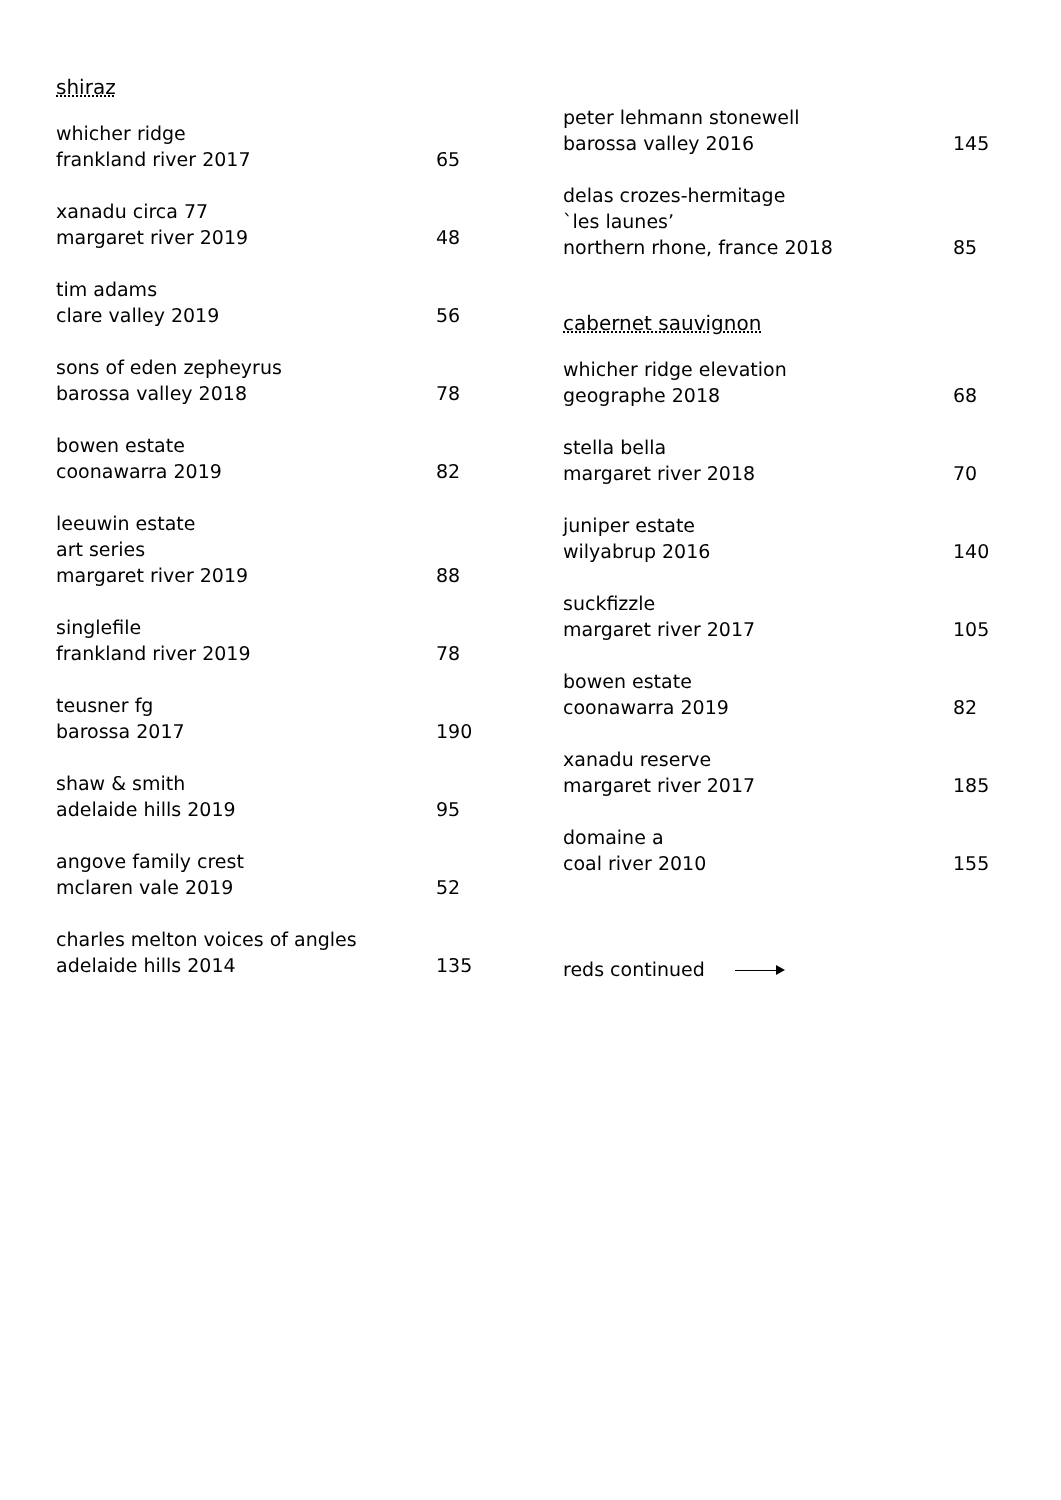shiraz
whicher ridge
frankland river 2017
65
xanadu circa 77
margaret river 2019
48
tim adams
clare valley 2019
56
sons of eden zepheyrus
barossa valley 2018
78
bowen estate
coonawarra 2019
82
leeuwin estate
art series
margaret river 2019
88
singlefile
frankland river 2019
78
teusner fg
barossa 2017
190
shaw & smith
adelaide hills 2019
95
angove family crest
mclaren vale 2019
52
charles melton voices of angles
adelaide hills 2014
135
peter lehmann stonewell
barossa valley 2016
145
delas crozes-hermitage
`les launes’
northern rhone, france 2018
85
cabernet sauvignon
whicher ridge elevation
geographe 2018
68
stella bella
margaret river 2018
70
juniper estate
wilyabrup 2016
140
suckfizzle
margaret river 2017
105
bowen estate
coonawarra 2019
82
xanadu reserve
margaret river 2017
185
domaine a
coal river 2010
155
reds continued